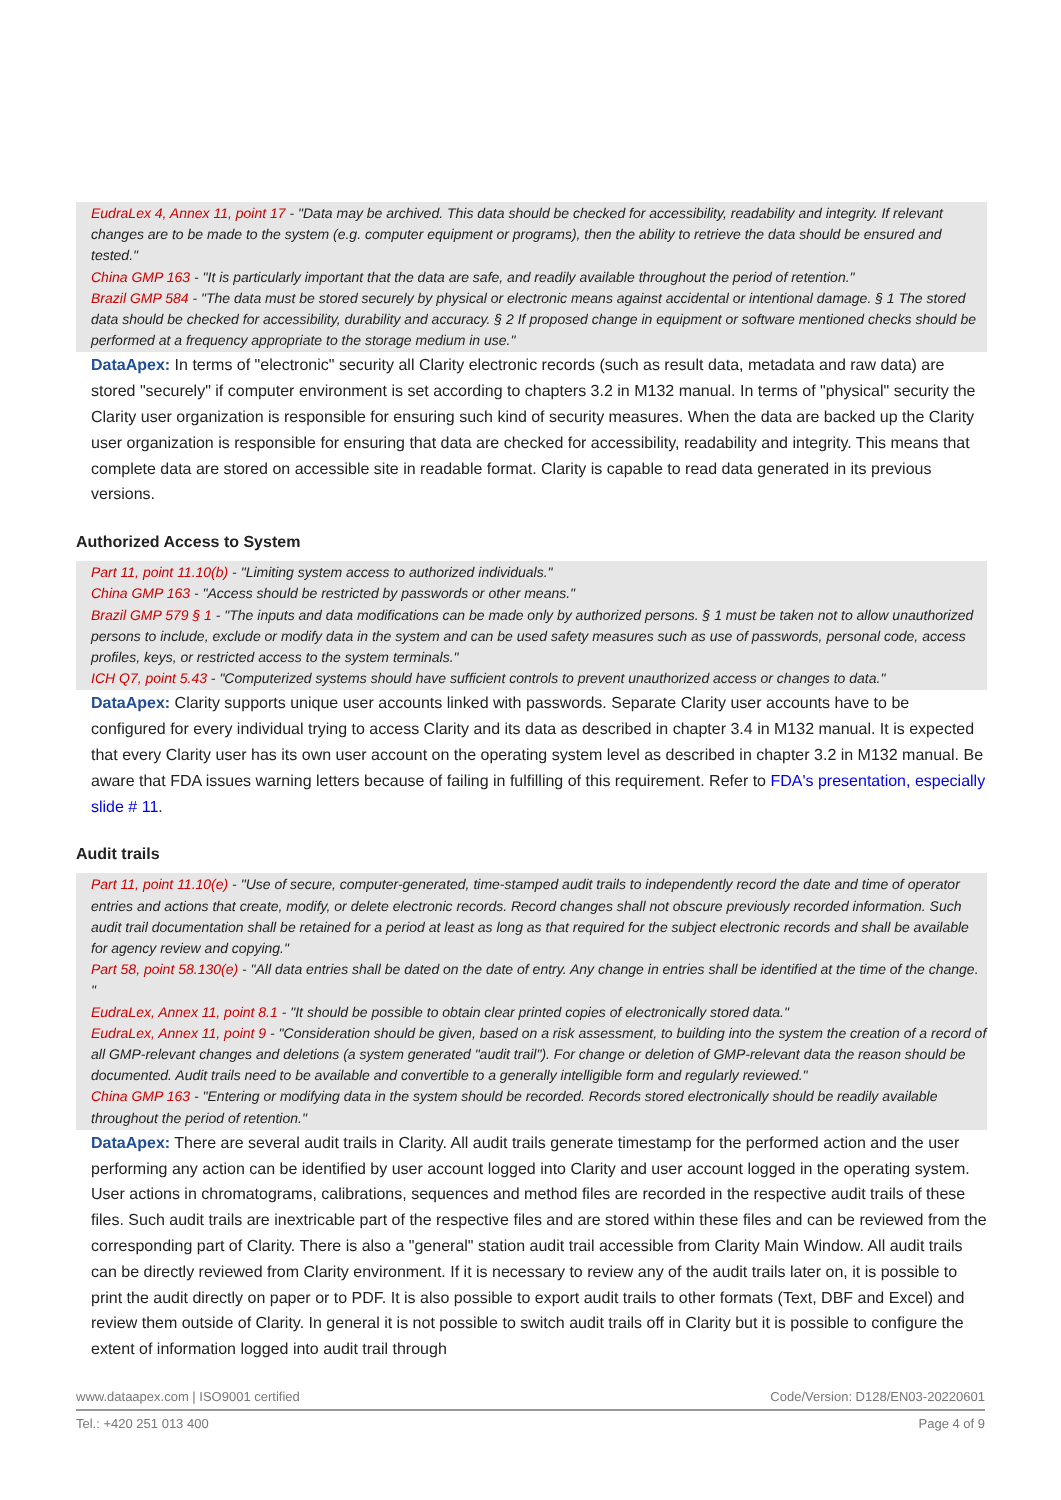EudraLex 4, Annex 11, point 17 - "Data may be archived. This data should be checked for accessibility, readability and integrity. If relevant changes are to be made to the system (e.g. computer equipment or programs), then the ability to retrieve the data should be ensured and tested."
China GMP 163 - "It is particularly important that the data are safe, and readily available throughout the period of retention."
Brazil GMP 584 - "The data must be stored securely by physical or electronic means against accidental or intentional damage. § 1 The stored data should be checked for accessibility, durability and accuracy. § 2 If proposed change in equipment or software mentioned checks should be performed at a frequency appropriate to the storage medium in use."
DataApex: In terms of "electronic" security all Clarity electronic records (such as result data, metadata and raw data) are stored "securely" if computer environment is set according to chapters 3.2 in M132 manual. In terms of "physical" security the Clarity user organization is responsible for ensuring such kind of security measures. When the data are backed up the Clarity user organization is responsible for ensuring that data are checked for accessibility, readability and integrity. This means that complete data are stored on accessible site in readable format. Clarity is capable to read data generated in its previous versions.
Authorized Access to System
Part 11, point 11.10(b) - "Limiting system access to authorized individuals."
China GMP 163 - "Access should be restricted by passwords or other means."
Brazil GMP 579 § 1 - "The inputs and data modifications can be made only by authorized persons. § 1 must be taken not to allow unauthorized persons to include, exclude or modify data in the system and can be used safety measures such as use of passwords, personal code, access profiles, keys, or restricted access to the system terminals."
ICH Q7, point 5.43 - "Computerized systems should have sufficient controls to prevent unauthorized access or changes to data."
DataApex: Clarity supports unique user accounts linked with passwords. Separate Clarity user accounts have to be configured for every individual trying to access Clarity and its data as described in chapter 3.4 in M132 manual. It is expected that every Clarity user has its own user account on the operating system level as described in chapter 3.2 in M132 manual. Be aware that FDA issues warning letters because of failing in fulfilling of this requirement. Refer to FDA's presentation, especially slide # 11.
Audit trails
Part 11, point 11.10(e) - "Use of secure, computer-generated, time-stamped audit trails to independently record the date and time of operator entries and actions that create, modify, or delete electronic records. Record changes shall not obscure previously recorded information. Such audit trail documentation shall be retained for a period at least as long as that required for the subject electronic records and shall be available for agency review and copying."
Part 58, point 58.130(e) - "All data entries shall be dated on the date of entry. Any change in entries shall be identified at the time of the change. "
EudraLex, Annex 11, point 8.1 - "It should be possible to obtain clear printed copies of electronically stored data."
EudraLex, Annex 11, point 9 - "Consideration should be given, based on a risk assessment, to building into the system the creation of a record of all GMP-relevant changes and deletions (a system generated "audit trail"). For change or deletion of GMP-relevant data the reason should be documented. Audit trails need to be available and convertible to a generally intelligible form and regularly reviewed."
China GMP 163 - "Entering or modifying data in the system should be recorded. Records stored electronically should be readily available throughout the period of retention."
DataApex: There are several audit trails in Clarity. All audit trails generate timestamp for the performed action and the user performing any action can be identified by user account logged into Clarity and user account logged in the operating system. User actions in chromatograms, calibrations, sequences and method files are recorded in the respective audit trails of these files. Such audit trails are inextricable part of the respective files and are stored within these files and can be reviewed from the corresponding part of Clarity. There is also a "general" station audit trail accessible from Clarity Main Window. All audit trails can be directly reviewed from Clarity environment. If it is necessary to review any of the audit trails later on, it is possible to print the audit directly on paper or to PDF. It is also possible to export audit trails to other formats (Text, DBF and Excel) and review them outside of Clarity. In general it is not possible to switch audit trails off in Clarity but it is possible to configure the extent of information logged into audit trail through
www.dataapex.com | ISO9001 certified Code/Version: D128/EN03-20220601
Tel.: +420 251 013 400 Page 4 of 9